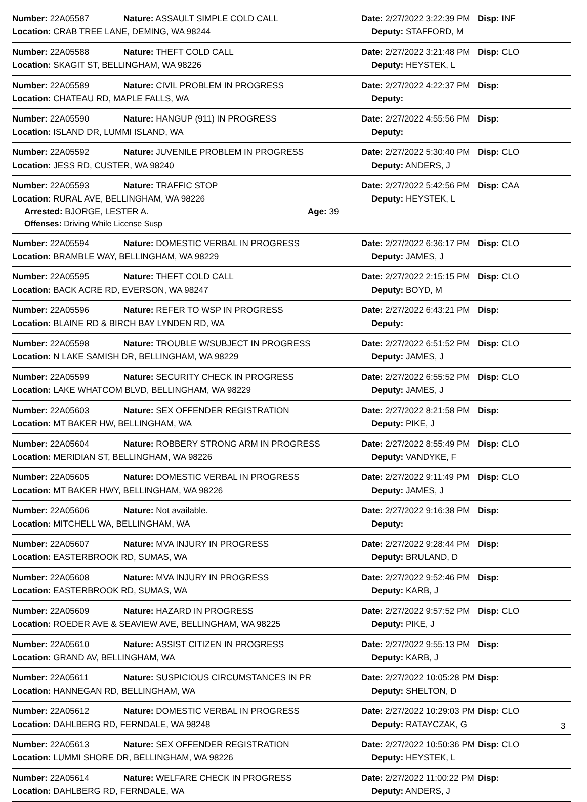Number: 22A05587 Nature: ASSAULT SIMPLE COLD CALL Date: 2/27/2022 3:22:39 PM Disp: INF
Location: CRAB TREE LANE, DEMING, WA 98244 Deputy: STAFFORD, M
Number: 22A05588 Nature: THEFT COLD CALL Date: 2/27/2022 3:21:48 PM Disp: CLO
Location: SKAGIT ST, BELLINGHAM, WA 98226 Deputy: HEYSTEK, L
Number: 22A05589 Nature: CIVIL PROBLEM IN PROGRESS Date: 2/27/2022 4:22:37 PM Disp:
Location: CHATEAU RD, MAPLE FALLS, WA Deputy:
Number: 22A05590 Nature: HANGUP (911) IN PROGRESS Date: 2/27/2022 4:55:56 PM Disp:
Location: ISLAND DR, LUMMI ISLAND, WA Deputy:
Number: 22A05592 Nature: JUVENILE PROBLEM IN PROGRESS Date: 2/27/2022 5:30:40 PM Disp: CLO
Location: JESS RD, CUSTER, WA 98240 Deputy: ANDERS, J
Number: 22A05593 Nature: TRAFFIC STOP Date: 2/27/2022 5:42:56 PM Disp: CAA
Location: RURAL AVE, BELLINGHAM, WA 98226 Deputy: HEYSTEK, L
Arrested: BJORGE, LESTER A. Age: 39
Offenses: Driving While License Susp
Number: 22A05594 Nature: DOMESTIC VERBAL IN PROGRESS Date: 2/27/2022 6:36:17 PM Disp: CLO
Location: BRAMBLE WAY, BELLINGHAM, WA 98229 Deputy: JAMES, J
Number: 22A05595 Nature: THEFT COLD CALL Date: 2/27/2022 2:15:15 PM Disp: CLO
Location: BACK ACRE RD, EVERSON, WA 98247 Deputy: BOYD, M
Number: 22A05596 Nature: REFER TO WSP IN PROGRESS Date: 2/27/2022 6:43:21 PM Disp:
Location: BLAINE RD & BIRCH BAY LYNDEN RD, WA Deputy:
Number: 22A05598 Nature: TROUBLE W/SUBJECT IN PROGRESS Date: 2/27/2022 6:51:52 PM Disp: CLO
Location: N LAKE SAMISH DR, BELLINGHAM, WA 98229 Deputy: JAMES, J
Number: 22A05599 Nature: SECURITY CHECK IN PROGRESS Date: 2/27/2022 6:55:52 PM Disp: CLO
Location: LAKE WHATCOM BLVD, BELLINGHAM, WA 98229 Deputy: JAMES, J
Number: 22A05603 Nature: SEX OFFENDER REGISTRATION Date: 2/27/2022 8:21:58 PM Disp:
Location: MT BAKER HW, BELLINGHAM, WA Deputy: PIKE, J
Number: 22A05604 Nature: ROBBERY STRONG ARM IN PROGRESS Date: 2/27/2022 8:55:49 PM Disp: CLO
Location: MERIDIAN ST, BELLINGHAM, WA 98226 Deputy: VANDYKE, F
Number: 22A05605 Nature: DOMESTIC VERBAL IN PROGRESS Date: 2/27/2022 9:11:49 PM Disp: CLO
Location: MT BAKER HWY, BELLINGHAM, WA 98226 Deputy: JAMES, J
Number: 22A05606 Nature: Not available. Date: 2/27/2022 9:16:38 PM Disp:
Location: MITCHELL WA, BELLINGHAM, WA Deputy:
Number: 22A05607 Nature: MVA INJURY IN PROGRESS Date: 2/27/2022 9:28:44 PM Disp:
Location: EASTERBROOK RD, SUMAS, WA Deputy: BRULAND, D
Number: 22A05608 Nature: MVA INJURY IN PROGRESS Date: 2/27/2022 9:52:46 PM Disp:
Location: EASTERBROOK RD, SUMAS, WA Deputy: KARB, J
Number: 22A05609 Nature: HAZARD IN PROGRESS Date: 2/27/2022 9:57:52 PM Disp: CLO
Location: ROEDER AVE & SEAVIEW AVE, BELLINGHAM, WA 98225 Deputy: PIKE, J
Number: 22A05610 Nature: ASSIST CITIZEN IN PROGRESS Date: 2/27/2022 9:55:13 PM Disp:
Location: GRAND AV, BELLINGHAM, WA Deputy: KARB, J
Number: 22A05611 Nature: SUSPICIOUS CIRCUMSTANCES IN PR Date: 2/27/2022 10:05:28 PM Disp:
Location: HANNEGAN RD, BELLINGHAM, WA Deputy: SHELTON, D
Number: 22A05612 Nature: DOMESTIC VERBAL IN PROGRESS Date: 2/27/2022 10:29:03 PM Disp: CLO
Location: DAHLBERG RD, FERNDALE, WA 98248 Deputy: RATAYCZAK, G
Number: 22A05613 Nature: SEX OFFENDER REGISTRATION Date: 2/27/2022 10:50:36 PM Disp: CLO
Location: LUMMI SHORE DR, BELLINGHAM, WA 98226 Deputy: HEYSTEK, L
Number: 22A05614 Nature: WELFARE CHECK IN PROGRESS Date: 2/27/2022 11:00:22 PM Disp:
Location: DAHLBERG RD, FERNDALE, WA Deputy: ANDERS, J
3